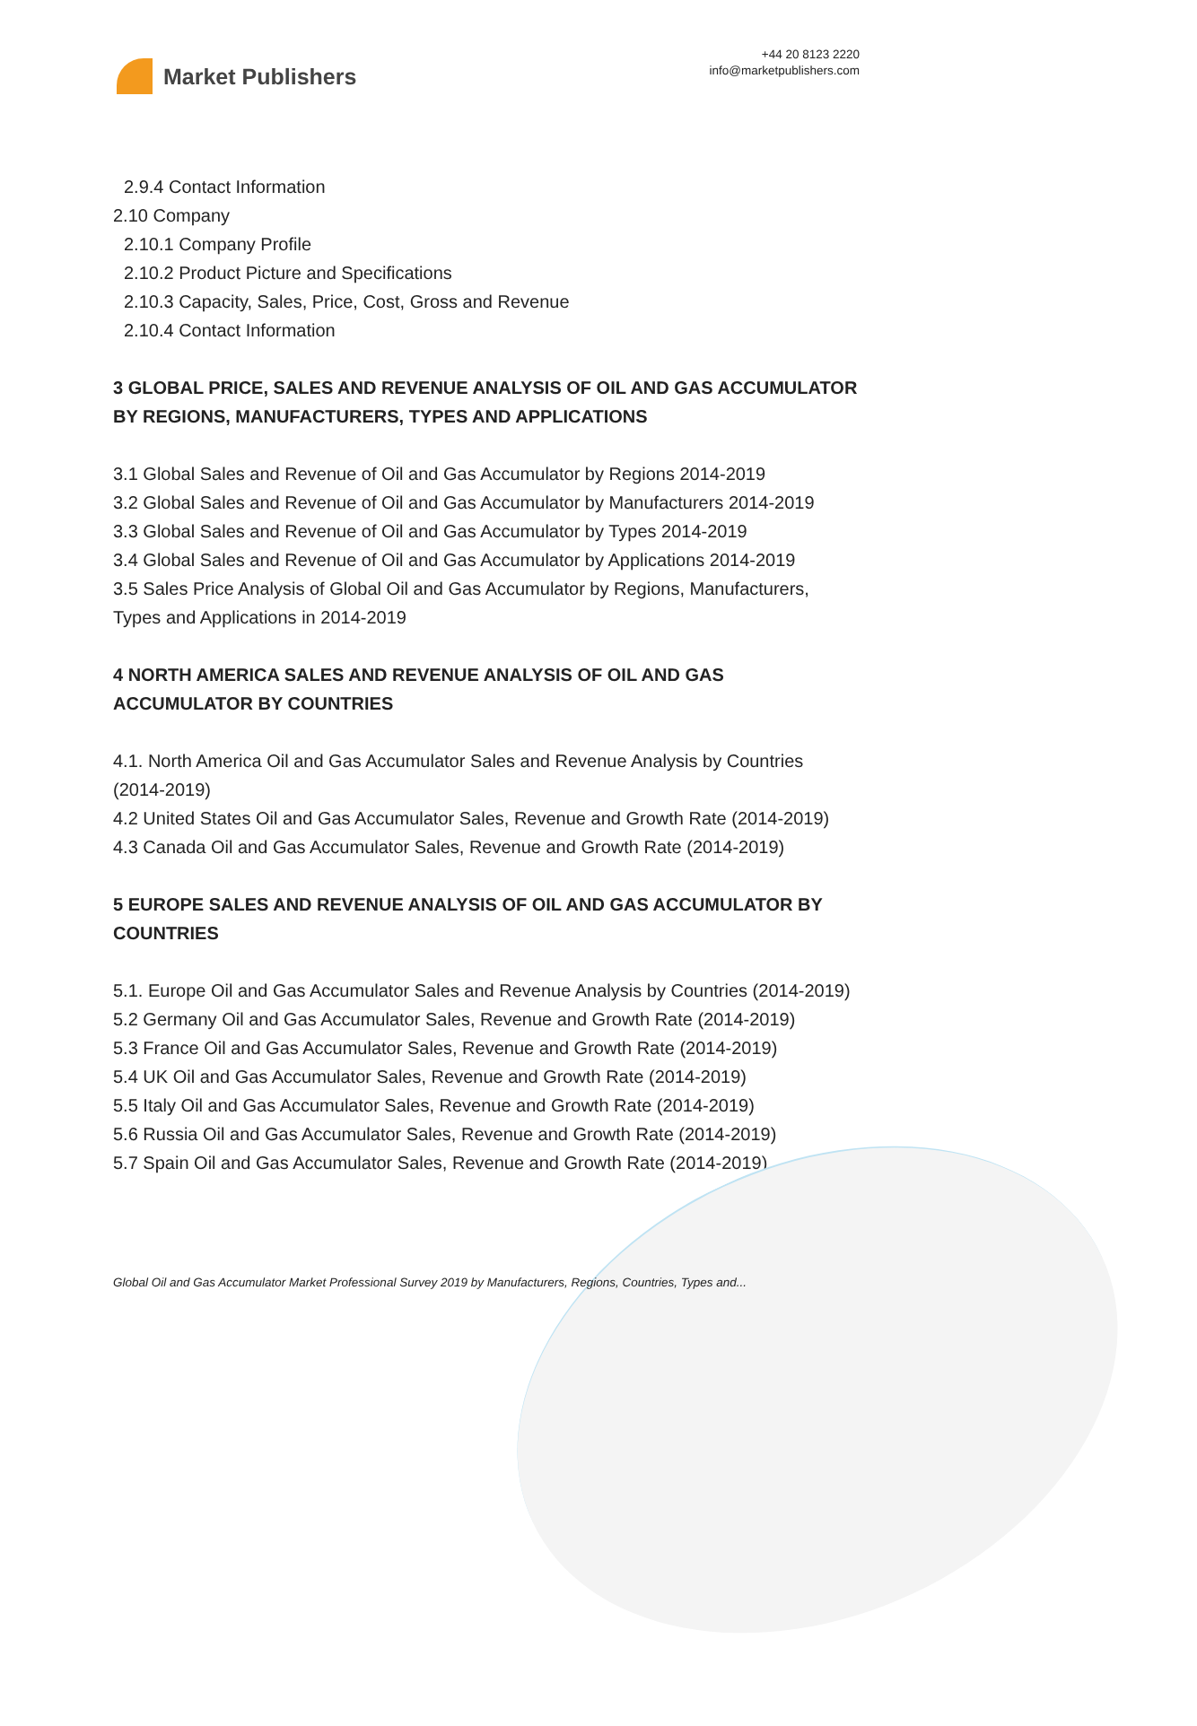Market Publishers
+44 20 8123 2220
info@marketpublishers.com
2.9.4 Contact Information
2.10 Company
2.10.1 Company Profile
2.10.2 Product Picture and Specifications
2.10.3 Capacity, Sales, Price, Cost, Gross and Revenue
2.10.4 Contact Information
3 GLOBAL PRICE, SALES AND REVENUE ANALYSIS OF OIL AND GAS ACCUMULATOR BY REGIONS, MANUFACTURERS, TYPES AND APPLICATIONS
3.1 Global Sales and Revenue of Oil and Gas Accumulator by Regions 2014-2019
3.2 Global Sales and Revenue of Oil and Gas Accumulator by Manufacturers 2014-2019
3.3 Global Sales and Revenue of Oil and Gas Accumulator by Types 2014-2019
3.4 Global Sales and Revenue of Oil and Gas Accumulator by Applications 2014-2019
3.5 Sales Price Analysis of Global Oil and Gas Accumulator by Regions, Manufacturers, Types and Applications in 2014-2019
4 NORTH AMERICA SALES AND REVENUE ANALYSIS OF OIL AND GAS ACCUMULATOR BY COUNTRIES
4.1. North America Oil and Gas Accumulator Sales and Revenue Analysis by Countries (2014-2019)
4.2 United States Oil and Gas Accumulator Sales, Revenue and Growth Rate (2014-2019)
4.3 Canada Oil and Gas Accumulator Sales, Revenue and Growth Rate (2014-2019)
5 EUROPE SALES AND REVENUE ANALYSIS OF OIL AND GAS ACCUMULATOR BY COUNTRIES
5.1. Europe Oil and Gas Accumulator Sales and Revenue Analysis by Countries (2014-2019)
5.2 Germany Oil and Gas Accumulator Sales, Revenue and Growth Rate (2014-2019)
5.3 France Oil and Gas Accumulator Sales, Revenue and Growth Rate (2014-2019)
5.4 UK Oil and Gas Accumulator Sales, Revenue and Growth Rate (2014-2019)
5.5 Italy Oil and Gas Accumulator Sales, Revenue and Growth Rate (2014-2019)
5.6 Russia Oil and Gas Accumulator Sales, Revenue and Growth Rate (2014-2019)
5.7 Spain Oil and Gas Accumulator Sales, Revenue and Growth Rate (2014-2019)
Global Oil and Gas Accumulator Market Professional Survey 2019 by Manufacturers, Regions, Countries, Types and...